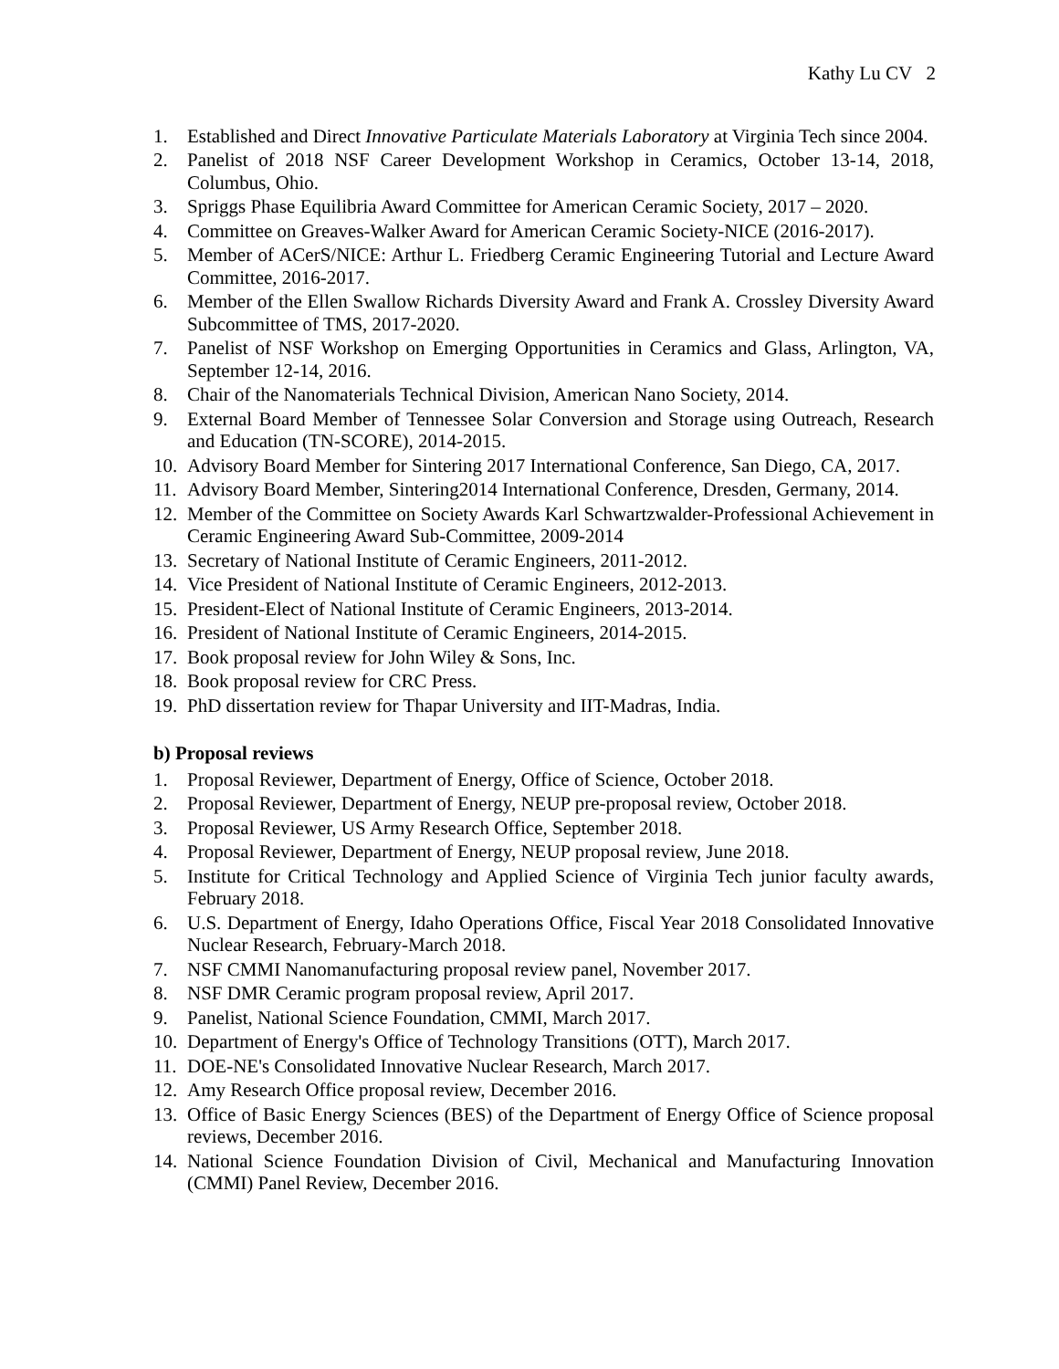Kathy Lu CV 2
1. Established and Direct Innovative Particulate Materials Laboratory at Virginia Tech since 2004.
2. Panelist of 2018 NSF Career Development Workshop in Ceramics, October 13-14, 2018, Columbus, Ohio.
3. Spriggs Phase Equilibria Award Committee for American Ceramic Society, 2017 – 2020.
4. Committee on Greaves-Walker Award for American Ceramic Society-NICE (2016-2017).
5. Member of ACerS/NICE: Arthur L. Friedberg Ceramic Engineering Tutorial and Lecture Award Committee, 2016-2017.
6. Member of the Ellen Swallow Richards Diversity Award and Frank A. Crossley Diversity Award Subcommittee of TMS, 2017-2020.
7. Panelist of NSF Workshop on Emerging Opportunities in Ceramics and Glass, Arlington, VA, September 12-14, 2016.
8. Chair of the Nanomaterials Technical Division, American Nano Society, 2014.
9. External Board Member of Tennessee Solar Conversion and Storage using Outreach, Research and Education (TN-SCORE), 2014-2015.
10. Advisory Board Member for Sintering 2017 International Conference, San Diego, CA, 2017.
11. Advisory Board Member, Sintering2014 International Conference, Dresden, Germany, 2014.
12. Member of the Committee on Society Awards Karl Schwartzwalder-Professional Achievement in Ceramic Engineering Award Sub-Committee, 2009-2014
13. Secretary of National Institute of Ceramic Engineers, 2011-2012.
14. Vice President of National Institute of Ceramic Engineers, 2012-2013.
15. President-Elect of National Institute of Ceramic Engineers, 2013-2014.
16. President of National Institute of Ceramic Engineers, 2014-2015.
17. Book proposal review for John Wiley & Sons, Inc.
18. Book proposal review for CRC Press.
19. PhD dissertation review for Thapar University and IIT-Madras, India.
b) Proposal reviews
1. Proposal Reviewer, Department of Energy, Office of Science, October 2018.
2. Proposal Reviewer, Department of Energy, NEUP pre-proposal review, October 2018.
3. Proposal Reviewer, US Army Research Office, September 2018.
4. Proposal Reviewer, Department of Energy, NEUP proposal review, June 2018.
5. Institute for Critical Technology and Applied Science of Virginia Tech junior faculty awards, February 2018.
6. U.S. Department of Energy, Idaho Operations Office, Fiscal Year 2018 Consolidated Innovative Nuclear Research, February-March 2018.
7. NSF CMMI Nanomanufacturing proposal review panel, November 2017.
8. NSF DMR Ceramic program proposal review, April 2017.
9. Panelist, National Science Foundation, CMMI, March 2017.
10. Department of Energy's Office of Technology Transitions (OTT), March 2017.
11. DOE-NE's Consolidated Innovative Nuclear Research, March 2017.
12. Amy Research Office proposal review, December 2016.
13. Office of Basic Energy Sciences (BES) of the Department of Energy Office of Science proposal reviews, December 2016.
14. National Science Foundation Division of Civil, Mechanical and Manufacturing Innovation (CMMI) Panel Review, December 2016.